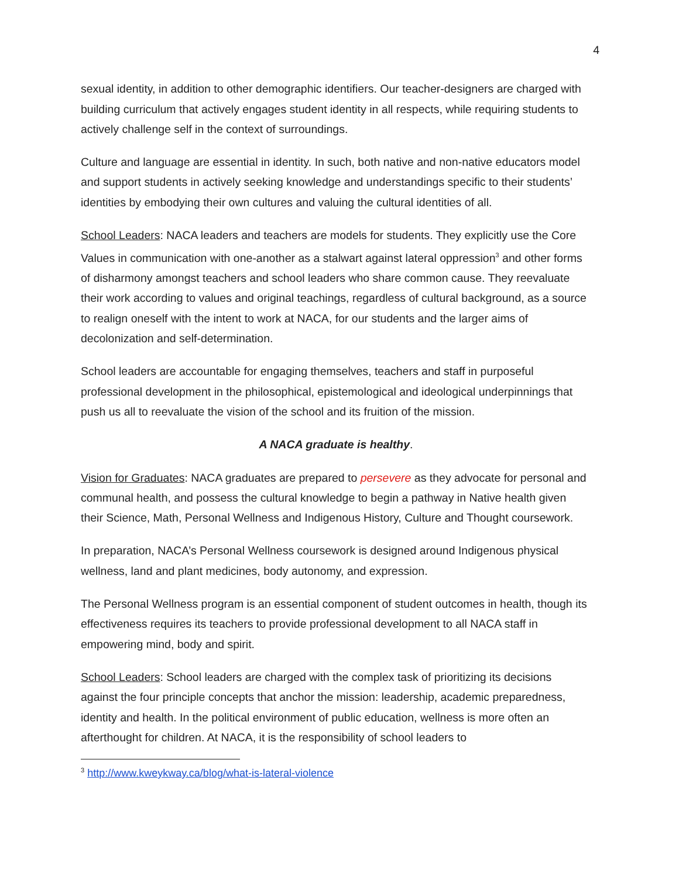4
sexual identity, in addition to other demographic identifiers. Our teacher-designers are charged with building curriculum that actively engages student identity in all respects, while requiring students to actively challenge self in the context of surroundings.
Culture and language are essential in identity. In such, both native and non-native educators model and support students in actively seeking knowledge and understandings specific to their students’ identities by embodying their own cultures and valuing the cultural identities of all.
School Leaders: NACA leaders and teachers are models for students. They explicitly use the Core Values in communication with one-another as a stalwart against lateral oppression<sup>3</sup> and other forms of disharmony amongst teachers and school leaders who share common cause. They reevaluate their work according to values and original teachings, regardless of cultural background, as a source to realign oneself with the intent to work at NACA, for our students and the larger aims of decolonization and self-determination.
School leaders are accountable for engaging themselves, teachers and staff in purposeful professional development in the philosophical, epistemological and ideological underpinnings that push us all to reevaluate the vision of the school and its fruition of the mission.
A NACA graduate is healthy.
Vision for Graduates: NACA graduates are prepared to persevere as they advocate for personal and communal health, and possess the cultural knowledge to begin a pathway in Native health given their Science, Math, Personal Wellness and Indigenous History, Culture and Thought coursework.
In preparation, NACA’s Personal Wellness coursework is designed around Indigenous physical wellness, land and plant medicines, body autonomy, and expression.
The Personal Wellness program is an essential component of student outcomes in health, though its effectiveness requires its teachers to provide professional development to all NACA staff in empowering mind, body and spirit.
School Leaders: School leaders are charged with the complex task of prioritizing its decisions against the four principle concepts that anchor the mission: leadership, academic preparedness, identity and health. In the political environment of public education, wellness is more often an afterthought for children. At NACA, it is the responsibility of school leaders to
<sup>3</sup> http://www.kweykway.ca/blog/what-is-lateral-violence